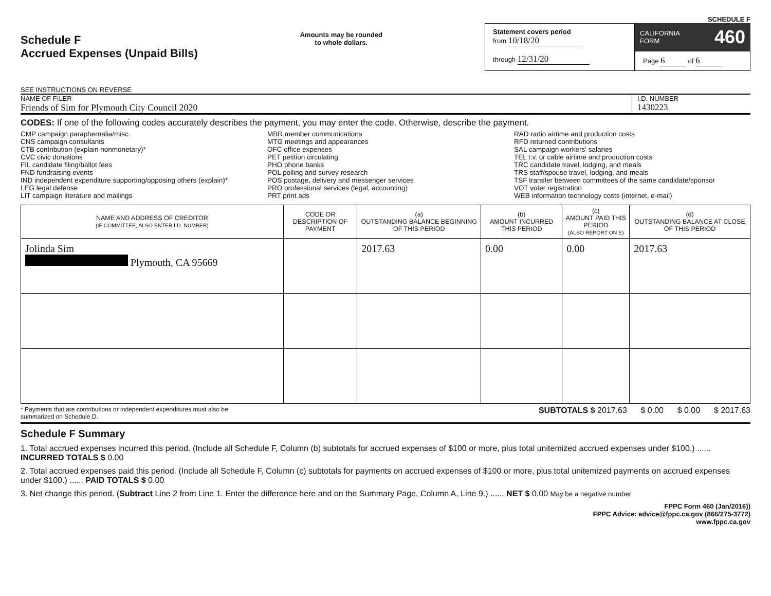Schedule F
Accrued Expenses (Unpaid Bills)
SEE INSTRUCTIONS ON REVERSE
Amounts may be rounded
to whole dollars.
SCHEDULE F
Statement covers period
from 10/18/20
through 12/31/20
CALIFORNIA
FORM 460
Page 6 of 6
NAME OF FILER
Friends of Sim for Plymouth City Council 2020
I.D. NUMBER
1430223
CODES: If one of the following codes accurately describes the payment, you may enter the code. Otherwise, describe the payment.
CMP campaign paraphernalia/misc.
CNS campaign consultants
CTB contribution (explain nonmonetary)*
CVC civic donations
FIL candidate filing/ballot fees
FND fundraising events
IND independent expenditure supporting/opposing others (explain)*
LEG legal defense
LIT campaign literature and mailings
MBR member communications
MTG meetings and appearances
OFC office expenses
PET petition circulating
PHO phone banks
POL polling and survey research
POS postage, delivery and messenger services
PRO professional services (legal, accounting)
PRT print ads
RAD radio airtime and production costs
RFD returned contributions
SAL campaign workers' salaries
TEL t.v. or cable airtime and production costs
TRC candidate travel, lodging, and meals
TRS staff/spouse travel, lodging, and meals
TSF transfer between committees of the same candidate/sponsor
VOT voter registration
WEB information technology costs (internet, e-mail)
| NAME AND ADDRESS OF CREDITOR (IF COMMITTEE, ALSO ENTER I.D. NUMBER) | CODE OR DESCRIPTION OF PAYMENT | (a) OUTSTANDING BALANCE BEGINNING OF THIS PERIOD | (b) AMOUNT INCURRED THIS PERIOD | (c) AMOUNT PAID THIS PERIOD (ALSO REPORT ON E) | (d) OUTSTANDING BALANCE AT CLOSE OF THIS PERIOD |
| --- | --- | --- | --- | --- | --- |
| Jolinda Sim Plymouth, CA 95669 | | 2017.63 | 0.00 | 0.00 | 2017.63 |
* Payments that are contributions or independent expenditures must also be
summarized on Schedule D. SUBTOTALS $ 2017.63 $ 0.00 $ 0.00 $ 2017.63
Schedule F Summary
1. Total accrued expenses incurred this period. (Include all Schedule F, Column (b) subtotals for accrued expenses of $100 or more, plus total unitemized accrued expenses under $100.) ...... INCURRED TOTALS $ 0.00
2. Total accrued expenses paid this period. (Include all Schedule F, Column (c) subtotals for payments on accrued expenses of $100 or more, plus total unitemized payments on accrued expenses under $100.) ...... PAID TOTALS $ 0.00
3. Net change this period. (Subtract Line 2 from Line 1. Enter the difference here and on the Summary Page, Column A, Line 9.) ...... NET $ 0.00 May be a negative number
FPPC Form 460 (Jan/2016))
FPPC Advice: advice@fppc.ca.gov (866/275-3772)
www.fppc.ca.gov